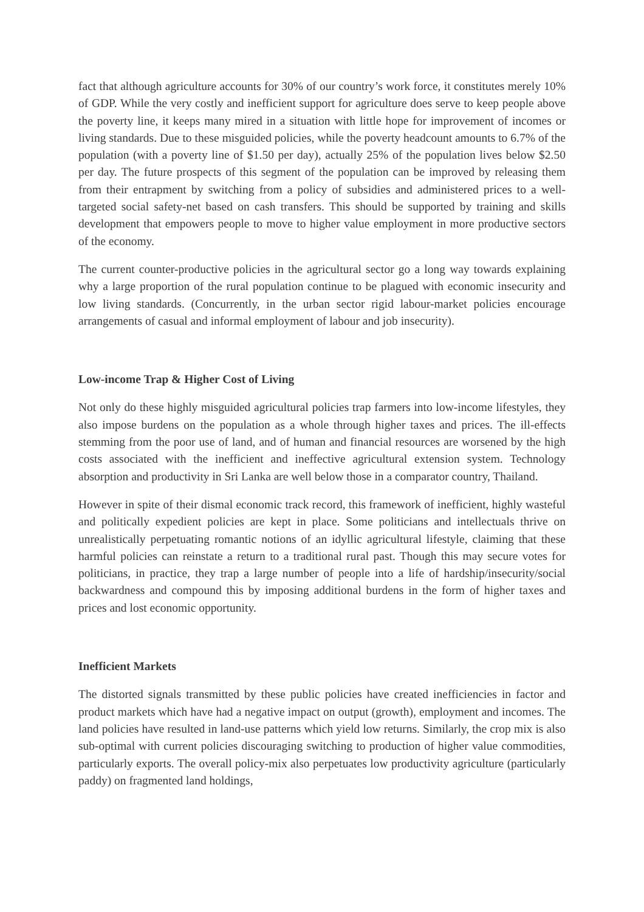fact that although agriculture accounts for 30% of our country’s work force, it constitutes merely 10% of GDP. While the very costly and inefficient support for agriculture does serve to keep people above the poverty line, it keeps many mired in a situation with little hope for improvement of incomes or living standards. Due to these misguided policies, while the poverty headcount amounts to 6.7% of the population (with a poverty line of $1.50 per day), actually 25% of the population lives below $2.50 per day. The future prospects of this segment of the population can be improved by releasing them from their entrapment by switching from a policy of subsidies and administered prices to a well-targeted social safety-net based on cash transfers. This should be supported by training and skills development that empowers people to move to higher value employment in more productive sectors of the economy.
The current counter-productive policies in the agricultural sector go a long way towards explaining why a large proportion of the rural population continue to be plagued with economic insecurity and low living standards. (Concurrently, in the urban sector rigid labour-market policies encourage arrangements of casual and informal employment of labour and job insecurity).
Low-income Trap & Higher Cost of Living
Not only do these highly misguided agricultural policies trap farmers into low-income lifestyles, they also impose burdens on the population as a whole through higher taxes and prices. The ill-effects stemming from the poor use of land, and of human and financial resources are worsened by the high costs associated with the inefficient and ineffective agricultural extension system. Technology absorption and productivity in Sri Lanka are well below those in a comparator country, Thailand.
However in spite of their dismal economic track record, this framework of inefficient, highly wasteful and politically expedient policies are kept in place. Some politicians and intellectuals thrive on unrealistically perpetuating romantic notions of an idyllic agricultural lifestyle, claiming that these harmful policies can reinstate a return to a traditional rural past. Though this may secure votes for politicians, in practice, they trap a large number of people into a life of hardship/insecurity/social backwardness and compound this by imposing additional burdens in the form of higher taxes and prices and lost economic opportunity.
Inefficient Markets
The distorted signals transmitted by these public policies have created inefficiencies in factor and product markets which have had a negative impact on output (growth), employment and incomes. The land policies have resulted in land-use patterns which yield low returns. Similarly, the crop mix is also sub-optimal with current policies discouraging switching to production of higher value commodities, particularly exports. The overall policy-mix also perpetuates low productivity agriculture (particularly paddy) on fragmented land holdings,